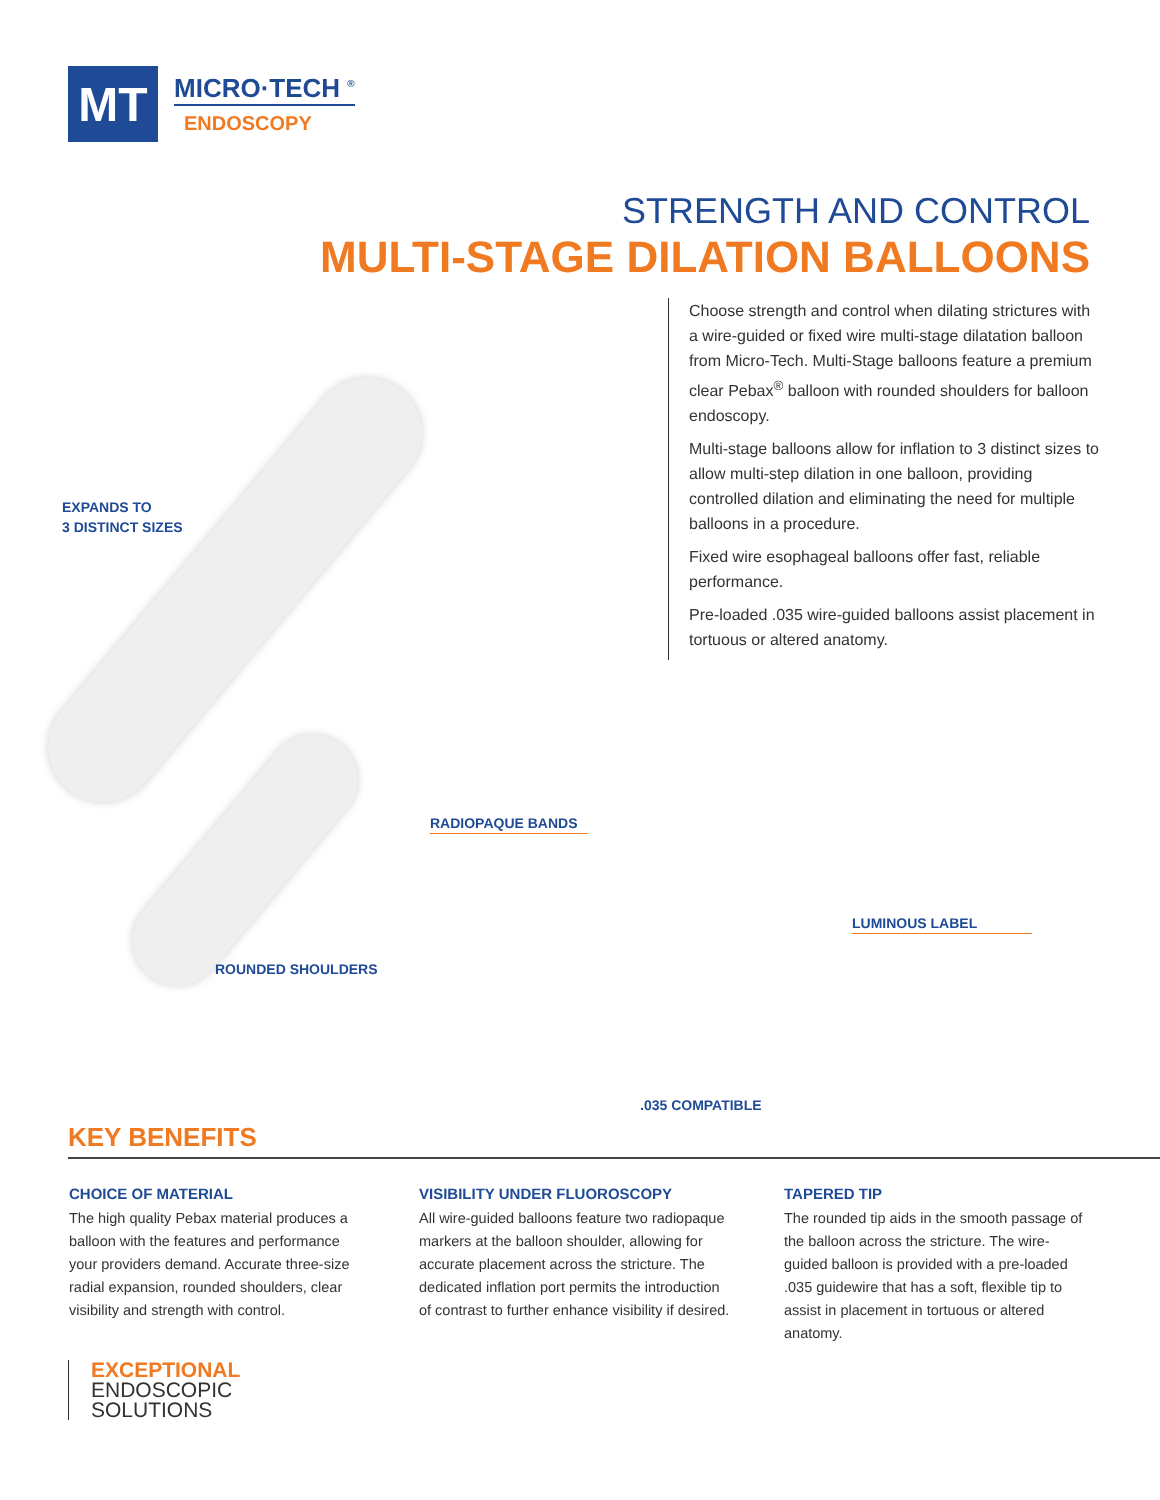MT
MICRO·TECH <sup>®</sup>
ENDOSCOPY
STRENGTH AND CONTROL
MULTI-STAGE DILATION BALLOONS
Choose strength and control when dilating strictures with a wire-guided or fixed wire multi-stage dilatation balloon from Micro-Tech. Multi-Stage balloons feature a premium clear Pebax<sup>®</sup> balloon with rounded shoulders for balloon endoscopy.
Multi-stage balloons allow for inflation to 3 distinct sizes to allow multi-step dilation in one balloon, providing controlled dilation and eliminating the need for multiple balloons in a procedure.
Fixed wire esophageal balloons offer fast, reliable performance.
Pre-loaded .035 wire-guided balloons assist placement in tortuous or altered anatomy.
EXPANDS TO
3 DISTINCT SIZES
RADIOPAQUE BANDS
LUMINOUS LABEL
ROUNDED SHOULDERS
.035 COMPATIBLE
KEY BENEFITS
CHOICE OF MATERIAL
The high quality Pebax material produces a balloon with the features and performance your providers demand. Accurate three-size radial expansion, rounded shoulders, clear visibility and strength with control.
VISIBILITY UNDER FLUOROSCOPY
All wire-guided balloons feature two radiopaque markers at the balloon shoulder, allowing for accurate placement across the stricture. The dedicated inflation port permits the introduction of contrast to further enhance visibility if desired.
TAPERED TIP
The rounded tip aids in the smooth passage of the balloon across the stricture. The wire-guided balloon is provided with a pre-loaded .035 guidewire that has a soft, flexible tip to assist in placement in tortuous or altered anatomy.
EXCEPTIONAL
ENDOSCOPIC
SOLUTIONS